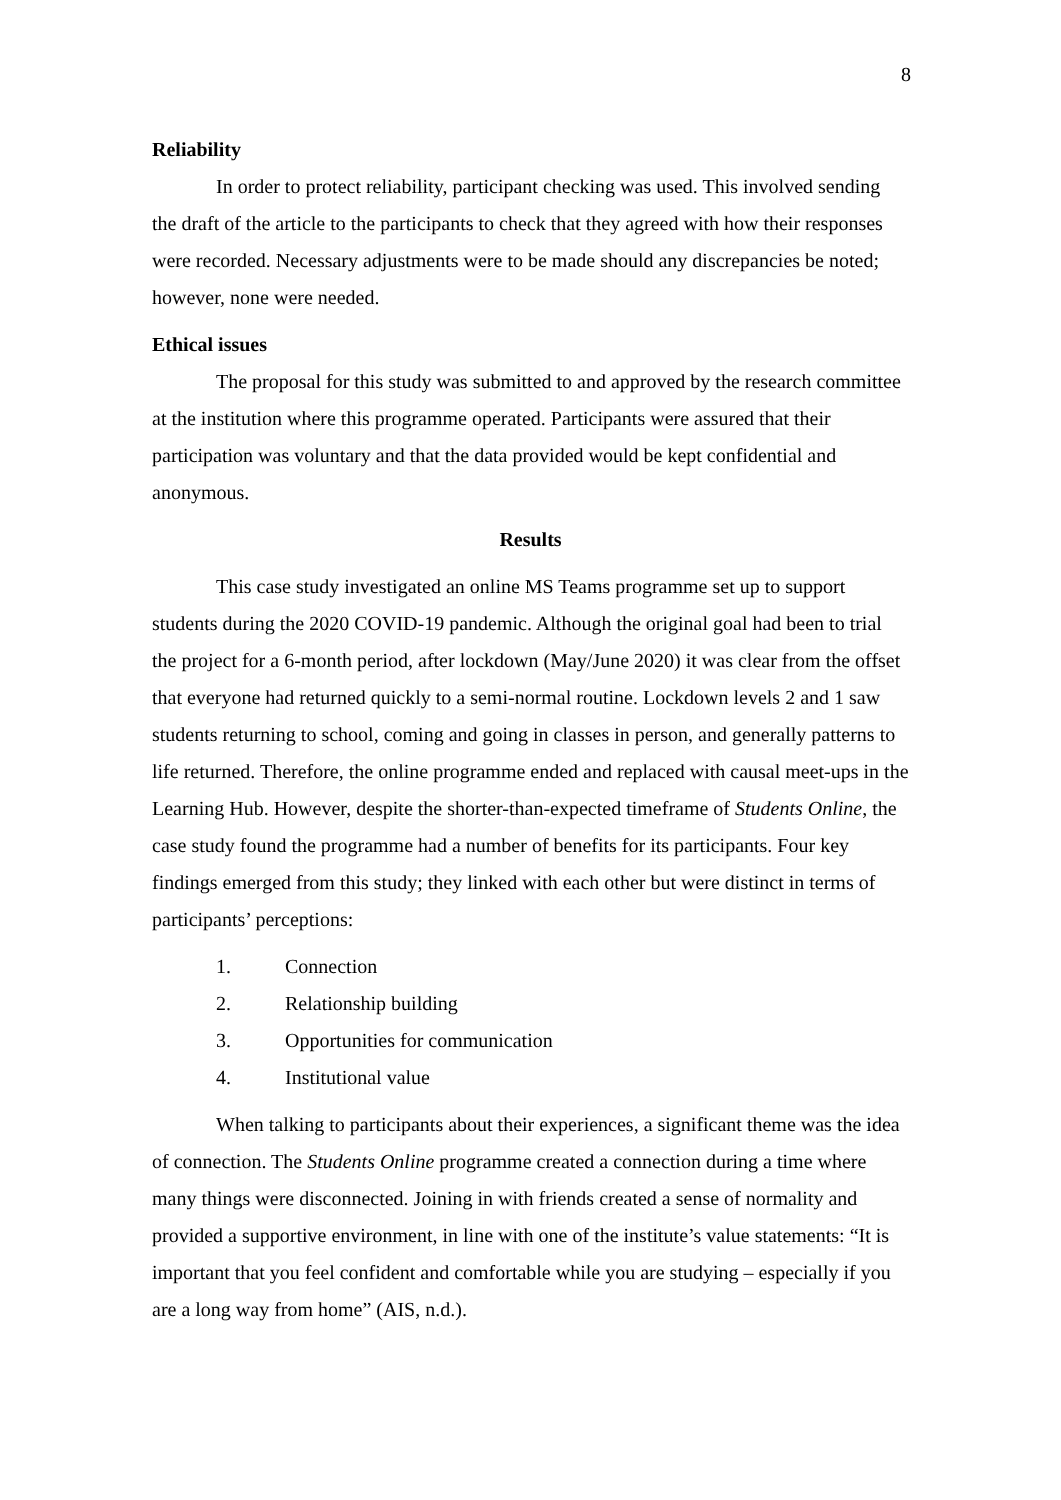8
Reliability
In order to protect reliability, participant checking was used. This involved sending the draft of the article to the participants to check that they agreed with how their responses were recorded. Necessary adjustments were to be made should any discrepancies be noted; however, none were needed.
Ethical issues
The proposal for this study was submitted to and approved by the research committee at the institution where this programme operated. Participants were assured that their participation was voluntary and that the data provided would be kept confidential and anonymous.
Results
This case study investigated an online MS Teams programme set up to support students during the 2020 COVID-19 pandemic. Although the original goal had been to trial the project for a 6-month period, after lockdown (May/June 2020) it was clear from the offset that everyone had returned quickly to a semi-normal routine. Lockdown levels 2 and 1 saw students returning to school, coming and going in classes in person, and generally patterns to life returned. Therefore, the online programme ended and replaced with causal meet-ups in the Learning Hub. However, despite the shorter-than-expected timeframe of Students Online, the case study found the programme had a number of benefits for its participants. Four key findings emerged from this study; they linked with each other but were distinct in terms of participants’ perceptions:
1. Connection
2. Relationship building
3. Opportunities for communication
4. Institutional value
When talking to participants about their experiences, a significant theme was the idea of connection. The Students Online programme created a connection during a time where many things were disconnected. Joining in with friends created a sense of normality and provided a supportive environment, in line with one of the institute’s value statements: “It is important that you feel confident and comfortable while you are studying – especially if you are a long way from home” (AIS, n.d.).